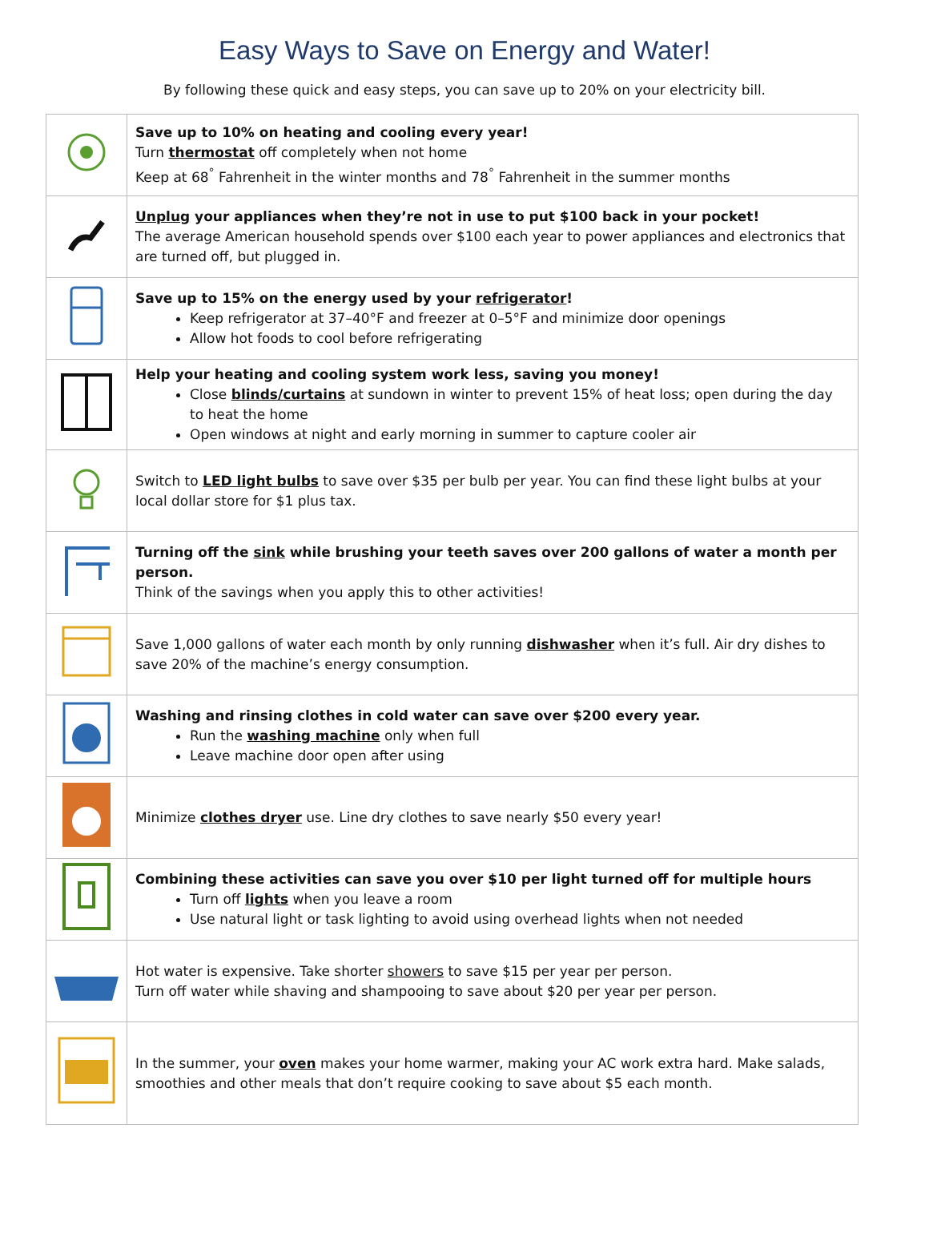Easy Ways to Save on Energy and Water!
By following these quick and easy steps, you can save up to 20% on your electricity bill.
| | Save up to 10% on heating and cooling every year! Turn thermostat off completely when not home Keep at 68<sup>°</sup> Fahrenheit in the winter months and 78<sup>°</sup> Fahrenheit in the summer months |
| | Unplug your appliances when they’re not in use to put $100 back in your pocket! The average American household spends over $100 each year to power appliances and electronics that are turned off, but plugged in. |
| | Save up to 15% on the energy used by your refrigerator ! Keep refrigerator at 37–40°F and freezer at 0–5°F and minimize door openings Allow hot foods to cool before refrigerating |
| | Help your heating and cooling system work less, saving you money! Close blinds/curtains at sundown in winter to prevent 15% of heat loss; open during the day to heat the home Open windows at night and early morning in summer to capture cooler air |
| | Switch to LED light bulbs to save over $35 per bulb per year. You can find these light bulbs at your local dollar store for $1 plus tax. |
| | Turning off the sink while brushing your teeth saves over 200 gallons of water a month per person. Think of the savings when you apply this to other activities! |
| | Save 1,000 gallons of water each month by only running dishwasher when it’s full. Air dry dishes to save 20% of the machine’s energy consumption. |
| | Washing and rinsing clothes in cold water can save over $200 every year. Run the washing machine only when full Leave machine door open after using |
| | Minimize clothes dryer use. Line dry clothes to save nearly $50 every year! |
| | Combining these activities can save you over $10 per light turned off for multiple hours Turn off lights when you leave a room Use natural light or task lighting to avoid using overhead lights when not needed |
| | Hot water is expensive. Take shorter showers to save $15 per year per person. Turn off water while shaving and shampooing to save about $20 per year per person. |
| | In the summer, your oven makes your home warmer, making your AC work extra hard. Make salads, smoothies and other meals that don’t require cooking to save about $5 each month. |